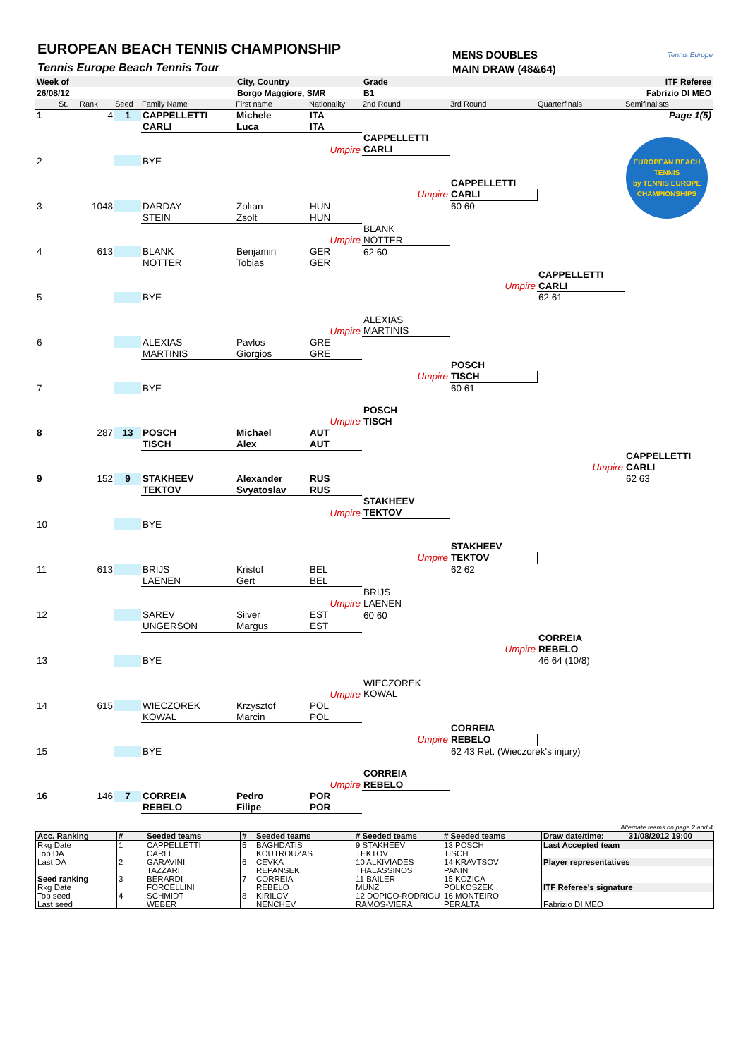EUROPEAN BEACH TENNIS CHAMPIONSHIP
Tennis Europe Beach Tennis Tour
MENS DOUBLES
MAIN DRAW (48&64)
Tennis Europe
| Week of | City, Country | Grade | ITF Referee |
| 26/08/12 | Borgo Maggiore, SMR | B1 | Fabrizio DI MEO |
| | St. | Rank | Seed | Family Name | First name | Nationality | 2nd Round | 3rd Round | Quarterfinals | Semifinalists | |
| --- | --- | --- | --- | --- | --- | --- | --- | --- | --- | --- | --- |
| 1 | | 4 | 1 | CAPPELLETTI | Michele | ITA | | | | Page 1(5) | |
| | | | | CARLI | Luca | ITA | | | | | |
| | | | | | | | CAPPELLETTI | | | EUROPEAN BEACH TENNIS by TENNIS EUROPE CHAMPIONSHIPS | |
| | | | | | | Umpire | CARLI | | | | |
| 2 | | | | BYE | | | | | | | |
| | | | | | | | | CAPPELLETTI | | | |
| | | | | | | | Umpire | CARLI | | | |
| 3 | | 1048 | | DARDAY | Zoltan | HUN | | 60 60 | | | |
| | | | | STEIN | Zsolt | HUN | | | | | |
| | | | | | | | BLANK | | | | |
| | | | | | | Umpire | NOTTER | | | | |
| 4 | | 613 | | BLANK | Benjamin | GER | 62 60 | | | | |
| | | | | NOTTER | Tobias | GER | | | | | |
| | | | | | | | | | CAPPELLETTI | | |
| | | | | | | | | Umpire | CARLI | | |
| 5 | | | | BYE | | | | | 62 61 | | |
| | | | | | | | ALEXIAS | | | | |
| | | | | | | Umpire | MARTINIS | | | | |
| 6 | | | | ALEXIAS | Pavlos | GRE | | | | | |
| | | | | MARTINIS | Giorgios | GRE | | | | | |
| | | | | | | | | POSCH | | | |
| | | | | | | | Umpire | TISCH | | | |
| 7 | | | | BYE | | | | 60 61 | | | |
| | | | | | | | POSCH | | | | |
| | | | | | | Umpire | TISCH | | | | |
| 8 | | 287 | 13 | POSCH | Michael | AUT | | | | | |
| | | | | TISCH | Alex | AUT | | | | | |
| | | | | | | | | | | CAPPELLETTI | |
| | | | | | | | | | Umpire | CARLI | |
| 9 | | 152 | 9 | STAKHEEV | Alexander | RUS | | | | 62 63 | |
| | | | | TEKTOV | Svyatoslav | RUS | | | | | |
| | | | | | | | STAKHEEV | | | | |
| | | | | | | Umpire | TEKTOV | | | | |
| 10 | | | | BYE | | | | | | | |
| | | | | | | | | STAKHEEV | | | |
| | | | | | | | Umpire | TEKTOV | | | |
| 11 | | 613 | | BRIJS | Kristof | BEL | | 62 62 | | | |
| | | | | LAENEN | Gert | BEL | | | | | |
| | | | | | | | BRIJS | | | | |
| | | | | | | Umpire | LAENEN | | | | |
| 12 | | | | SAREV | Silver | EST | 60 60 | | | | |
| | | | | UNGERSON | Margus | EST | | | | | |
| | | | | | | | | | CORREIA | | |
| | | | | | | | | Umpire | REBELO | | |
| 13 | | | | BYE | | | | | 46 64 (10/8) | | |
| | | | | | | | WIECZOREK | | | | |
| | | | | | | Umpire | KOWAL | | | | |
| 14 | | 615 | | WIECZOREK | Krzysztof | POL | | | | | |
| | | | | KOWAL | Marcin | POL | | | | | |
| | | | | | | | | CORREIA | | | |
| | | | | | | | Umpire | REBELO | | | |
| 15 | | | | BYE | | | | 62 43 Ret. (Wieczorek's injury) | | | |
| | | | | | | | CORREIA | | | | |
| | | | | | | Umpire | REBELO | | | | |
| 16 | | 146 | 7 | CORREIA | Pedro | POR | | | | | |
| | | | | REBELO | Filipe | POR | | | | | |
Alternate teams on page 2 and 4
| Acc. Ranking | # | Seeded teams | # | Seeded teams | # Seeded teams | # Seeded teams | Draw date/time: 31/08/2012 19:00 |
| --- | --- | --- | --- | --- | --- | --- | --- |
| Rkg Date | 1 | CAPPELLETTI | 5 | BAGHDATIS | 9 STAKHEEV | 13 POSCH | Last Accepted team |
| Top DA | | CARLI | | KOUTROUZAS | TEKTOV | TISCH | |
| Last DA | 2 | GARAVINI | 6 | CEVKA | 10 ALKIVIADES | 14 KRAVTSOV | Player representatives |
| | | TAZZARI | | REPANSEK | THALASSINOS | PANIN | |
| Seed ranking | 3 | BERARDI | 7 | CORREIA | 11 BAILER | 15 KOZICA | |
| Rkg Date | | FORCELLINI | | REBELO | MUNZ | POLKOSZEK | ITF Referee's signature |
| Top seed | 4 | SCHMIDT | 8 | KIRILOV | 12 DOPICO-RODRIGU | 16 MONTEIRO | |
| Last seed | | WEBER | | NENCHEV | RAMOS-VIERA | PERALTA | Fabrizio DI MEO |